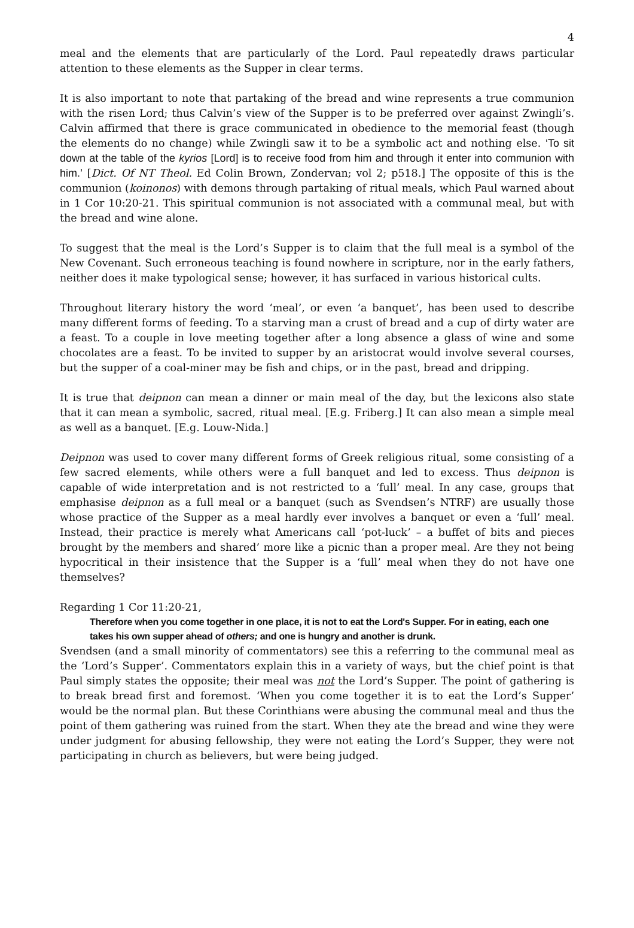4
meal and the elements that are particularly of the Lord. Paul repeatedly draws particular attention to these elements as the Supper in clear terms.
It is also important to note that partaking of the bread and wine represents a true communion with the risen Lord; thus Calvin’s view of the Supper is to be preferred over against Zwingli’s. Calvin affirmed that there is grace communicated in obedience to the memorial feast (though the elements do no change) while Zwingli saw it to be a symbolic act and nothing else. ‘To sit down at the table of the kyrios [Lord] is to receive food from him and through it enter into communion with him.’ [Dict. Of NT Theol. Ed Colin Brown, Zondervan; vol 2; p518.] The opposite of this is the communion (koinonos) with demons through partaking of ritual meals, which Paul warned about in 1 Cor 10:20-21. This spiritual communion is not associated with a communal meal, but with the bread and wine alone.
To suggest that the meal is the Lord’s Supper is to claim that the full meal is a symbol of the New Covenant. Such erroneous teaching is found nowhere in scripture, nor in the early fathers, neither does it make typological sense; however, it has surfaced in various historical cults.
Throughout literary history the word ‘meal’, or even ‘a banquet’, has been used to describe many different forms of feeding. To a starving man a crust of bread and a cup of dirty water are a feast. To a couple in love meeting together after a long absence a glass of wine and some chocolates are a feast. To be invited to supper by an aristocrat would involve several courses, but the supper of a coal-miner may be fish and chips, or in the past, bread and dripping.
It is true that deipnon can mean a dinner or main meal of the day, but the lexicons also state that it can mean a symbolic, sacred, ritual meal. [E.g. Friberg.] It can also mean a simple meal as well as a banquet. [E.g. Louw-Nida.]
Deipnon was used to cover many different forms of Greek religious ritual, some consisting of a few sacred elements, while others were a full banquet and led to excess. Thus deipnon is capable of wide interpretation and is not restricted to a ‘full’ meal. In any case, groups that emphasise deipnon as a full meal or a banquet (such as Svendsen’s NTRF) are usually those whose practice of the Supper as a meal hardly ever involves a banquet or even a ‘full’ meal. Instead, their practice is merely what Americans call ‘pot-luck’ – a buffet of bits and pieces brought by the members and shared’ more like a picnic than a proper meal. Are they not being hypocritical in their insistence that the Supper is a ‘full’ meal when they do not have one themselves?
Regarding 1 Cor 11:20-21,
Therefore when you come together in one place, it is not to eat the Lord's Supper. For in eating, each one takes his own supper ahead of others; and one is hungry and another is drunk.
Svendsen (and a small minority of commentators) see this a referring to the communal meal as the ‘Lord’s Supper’. Commentators explain this in a variety of ways, but the chief point is that Paul simply states the opposite; their meal was not the Lord’s Supper. The point of gathering is to break bread first and foremost. ‘When you come together it is to eat the Lord’s Supper’ would be the normal plan. But these Corinthians were abusing the communal meal and thus the point of them gathering was ruined from the start. When they ate the bread and wine they were under judgment for abusing fellowship, they were not eating the Lord’s Supper, they were not participating in church as believers, but were being judged.